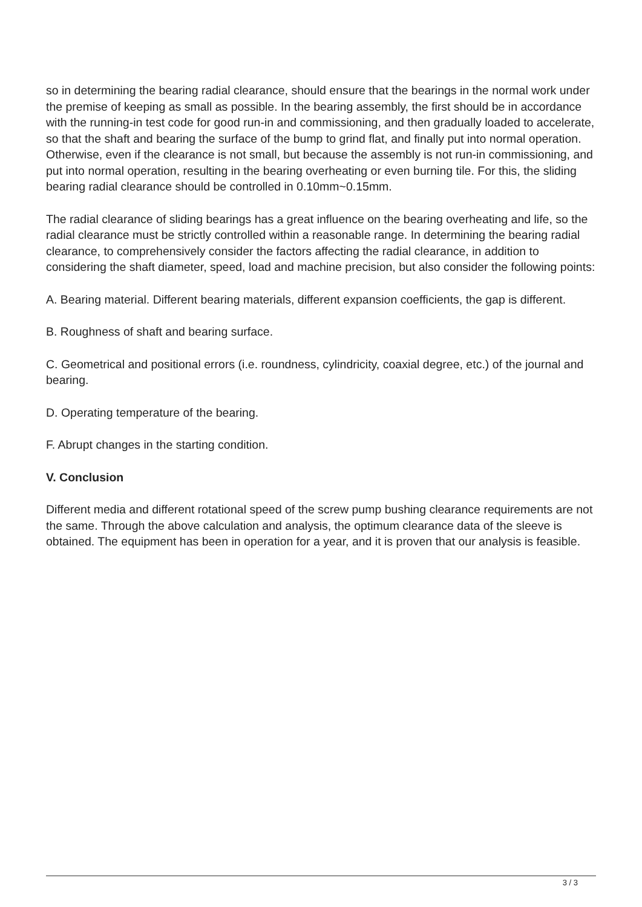so in determining the bearing radial clearance, should ensure that the bearings in the normal work under the premise of keeping as small as possible. In the bearing assembly, the first should be in accordance with the running-in test code for good run-in and commissioning, and then gradually loaded to accelerate, so that the shaft and bearing the surface of the bump to grind flat, and finally put into normal operation. Otherwise, even if the clearance is not small, but because the assembly is not run-in commissioning, and put into normal operation, resulting in the bearing overheating or even burning tile. For this, the sliding bearing radial clearance should be controlled in 0.10mm~0.15mm.
The radial clearance of sliding bearings has a great influence on the bearing overheating and life, so the radial clearance must be strictly controlled within a reasonable range. In determining the bearing radial clearance, to comprehensively consider the factors affecting the radial clearance, in addition to considering the shaft diameter, speed, load and machine precision, but also consider the following points:
A. Bearing material. Different bearing materials, different expansion coefficients, the gap is different.
B. Roughness of shaft and bearing surface.
C. Geometrical and positional errors (i.e. roundness, cylindricity, coaxial degree, etc.) of the journal and bearing.
D. Operating temperature of the bearing.
F. Abrupt changes in the starting condition.
V. Conclusion
Different media and different rotational speed of the screw pump bushing clearance requirements are not the same. Through the above calculation and analysis, the optimum clearance data of the sleeve is obtained. The equipment has been in operation for a year, and it is proven that our analysis is feasible.
3 / 3